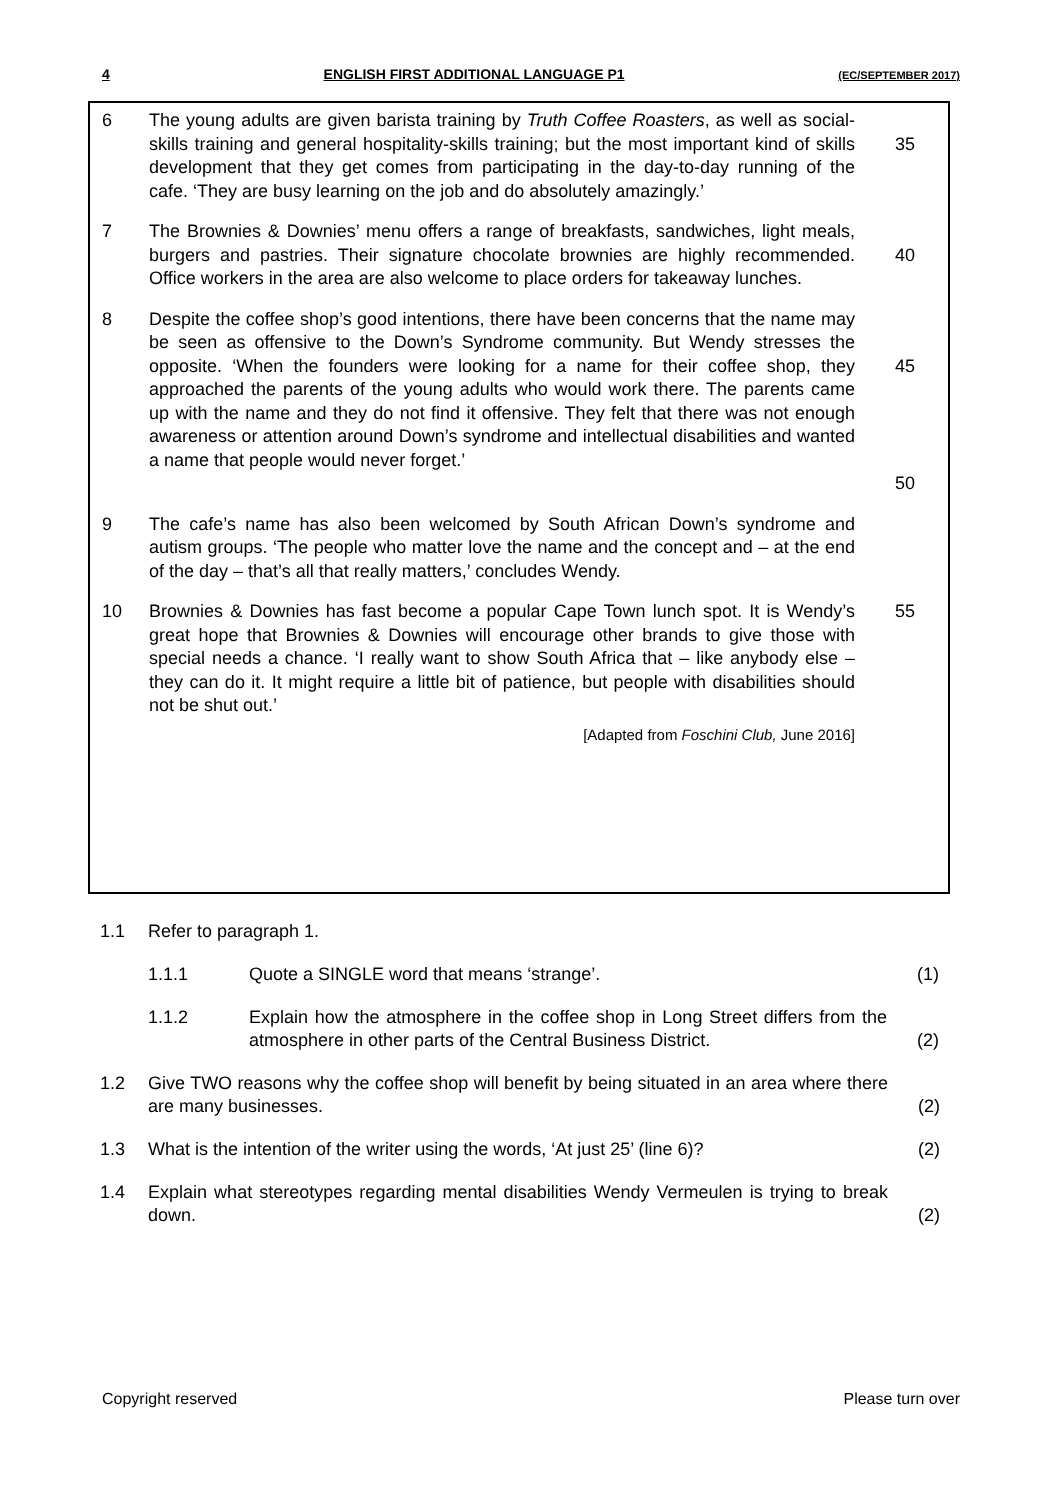4 ENGLISH FIRST ADDITIONAL LANGUAGE P1 (EC/SEPTEMBER 2017)
6 The young adults are given barista training by Truth Coffee Roasters, as well as social-skills training and general hospitality-skills training; but the most important kind of skills development that they get comes from participating in the day-to-day running of the cafe. ‘They are busy learning on the job and do absolutely amazingly.’
35
7 The Brownies & Downies’ menu offers a range of breakfasts, sandwiches, light meals, burgers and pastries. Their signature chocolate brownies are highly recommended. Office workers in the area are also welcome to place orders for takeaway lunches.
40
8 Despite the coffee shop’s good intentions, there have been concerns that the name may be seen as offensive to the Down’s Syndrome community. But Wendy stresses the opposite. ‘When the founders were looking for a name for their coffee shop, they approached the parents of the young adults who would work there. The parents came up with the name and they do not find it offensive. They felt that there was not enough awareness or attention around Down’s syndrome and intellectual disabilities and wanted a name that people would never forget.’
45
50
9 The cafe’s name has also been welcomed by South African Down’s syndrome and autism groups. ‘The people who matter love the name and the concept and – at the end of the day – that’s all that really matters,’ concludes Wendy.
10 Brownies & Downies has fast become a popular Cape Town lunch spot. It is Wendy’s great hope that Brownies & Downies will encourage other brands to give those with special needs a chance. ‘I really want to show South Africa that – like anybody else – they can do it. It might require a little bit of patience, but people with disabilities should not be shut out.’
55
[Adapted from Foschini Club, June 2016]
1.1 Refer to paragraph 1.
1.1.1 Quote a SINGLE word that means ‘strange’. (1)
1.1.2 Explain how the atmosphere in the coffee shop in Long Street differs from the atmosphere in other parts of the Central Business District.
(2)
1.2 Give TWO reasons why the coffee shop will benefit by being situated in an area where there are many businesses.
(2)
1.3 What is the intention of the writer using the words, ‘At just 25’ (line 6)?
(2)
1.4 Explain what stereotypes regarding mental disabilities Wendy Vermeulen is trying to break down.
(2)
Copyright reserved Please turn over